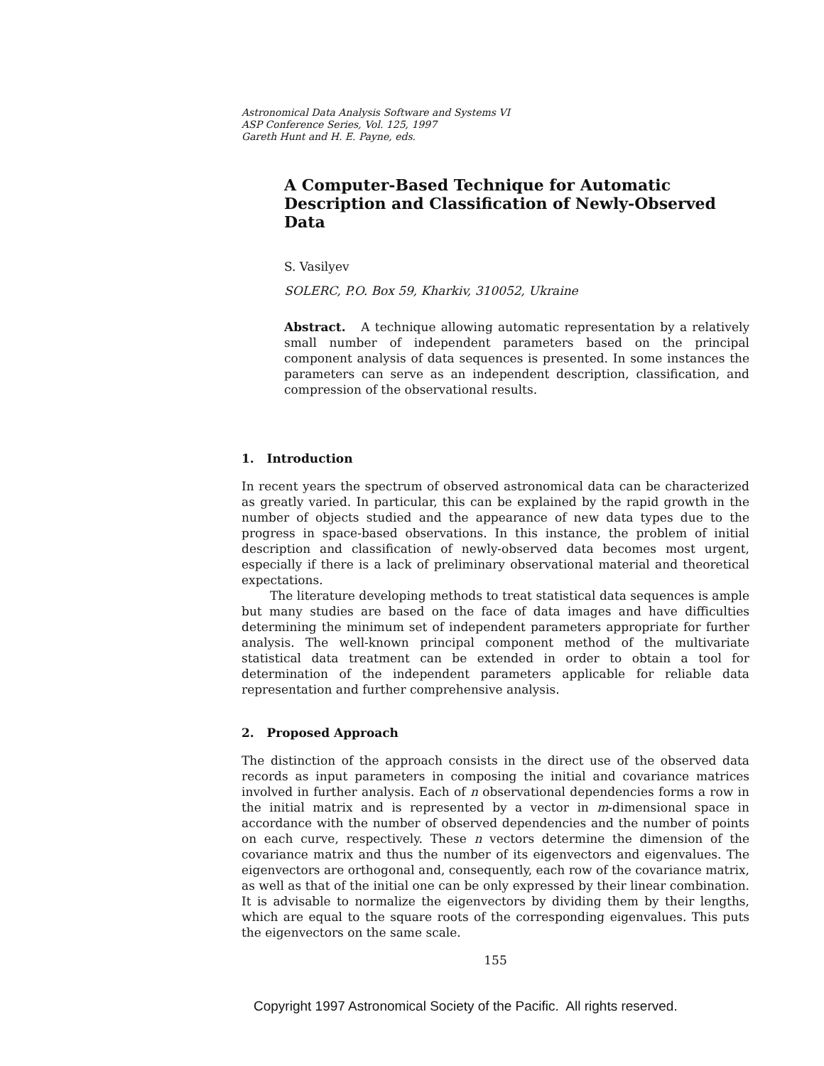Astronomical Data Analysis Software and Systems VI
ASP Conference Series, Vol. 125, 1997
Gareth Hunt and H. E. Payne, eds.
A Computer-Based Technique for Automatic Description and Classification of Newly-Observed Data
S. Vasilyev
SOLERC, P.O. Box 59, Kharkiv, 310052, Ukraine
Abstract. A technique allowing automatic representation by a relatively small number of independent parameters based on the principal component analysis of data sequences is presented. In some instances the parameters can serve as an independent description, classification, and compression of the observational results.
1. Introduction
In recent years the spectrum of observed astronomical data can be characterized as greatly varied. In particular, this can be explained by the rapid growth in the number of objects studied and the appearance of new data types due to the progress in space-based observations. In this instance, the problem of initial description and classification of newly-observed data becomes most urgent, especially if there is a lack of preliminary observational material and theoretical expectations.
The literature developing methods to treat statistical data sequences is ample but many studies are based on the face of data images and have difficulties determining the minimum set of independent parameters appropriate for further analysis. The well-known principal component method of the multivariate statistical data treatment can be extended in order to obtain a tool for determination of the independent parameters applicable for reliable data representation and further comprehensive analysis.
2. Proposed Approach
The distinction of the approach consists in the direct use of the observed data records as input parameters in composing the initial and covariance matrices involved in further analysis. Each of n observational dependencies forms a row in the initial matrix and is represented by a vector in m-dimensional space in accordance with the number of observed dependencies and the number of points on each curve, respectively. These n vectors determine the dimension of the covariance matrix and thus the number of its eigenvectors and eigenvalues. The eigenvectors are orthogonal and, consequently, each row of the covariance matrix, as well as that of the initial one can be only expressed by their linear combination. It is advisable to normalize the eigenvectors by dividing them by their lengths, which are equal to the square roots of the corresponding eigenvalues. This puts the eigenvectors on the same scale.
155
Copyright 1997 Astronomical Society of the Pacific. All rights reserved.